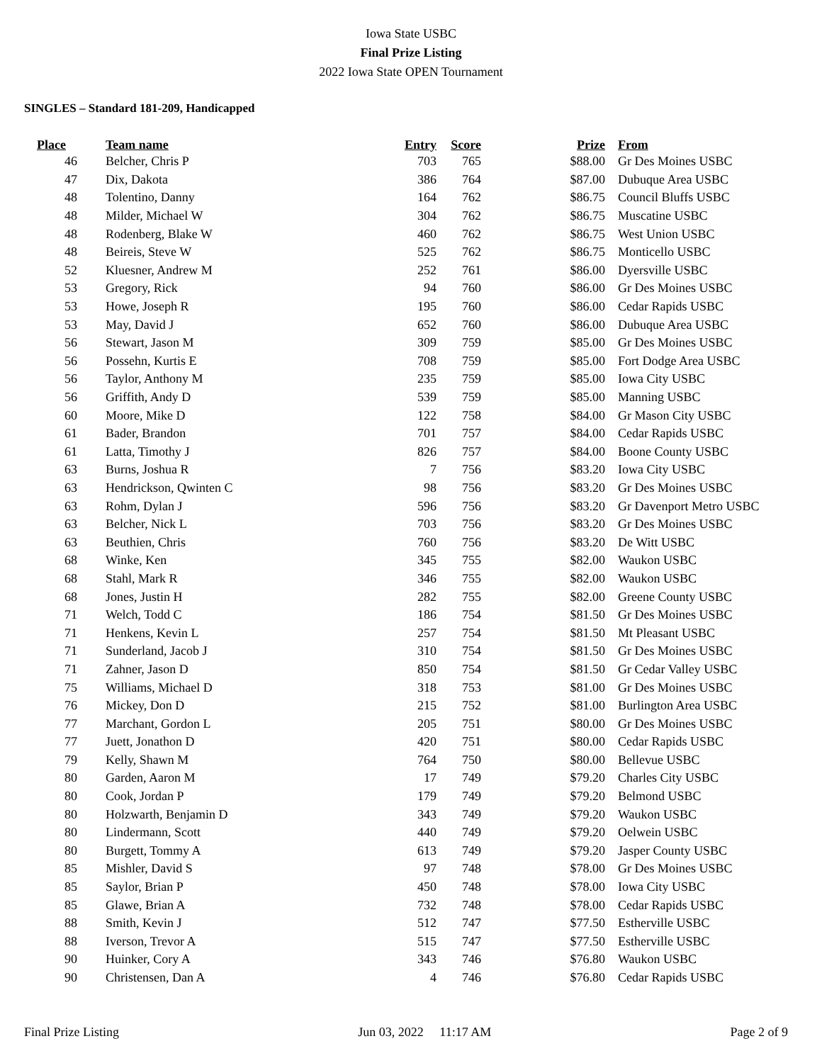Iowa State USBC
Final Prize Listing
2022 Iowa State OPEN Tournament
SINGLES – Standard 181-209, Handicapped
| Place | Team name | Entry | Score | Prize | From |
| --- | --- | --- | --- | --- | --- |
| 46 | Belcher, Chris P | 703 | 765 | $88.00 | Gr Des Moines USBC |
| 47 | Dix, Dakota | 386 | 764 | $87.00 | Dubuque Area USBC |
| 48 | Tolentino, Danny | 164 | 762 | $86.75 | Council Bluffs USBC |
| 48 | Milder, Michael W | 304 | 762 | $86.75 | Muscatine USBC |
| 48 | Rodenberg, Blake W | 460 | 762 | $86.75 | West Union USBC |
| 48 | Beireis, Steve W | 525 | 762 | $86.75 | Monticello USBC |
| 52 | Kluesner, Andrew M | 252 | 761 | $86.00 | Dyersville USBC |
| 53 | Gregory, Rick | 94 | 760 | $86.00 | Gr Des Moines USBC |
| 53 | Howe, Joseph R | 195 | 760 | $86.00 | Cedar Rapids USBC |
| 53 | May, David J | 652 | 760 | $86.00 | Dubuque Area USBC |
| 56 | Stewart, Jason M | 309 | 759 | $85.00 | Gr Des Moines USBC |
| 56 | Possehn, Kurtis E | 708 | 759 | $85.00 | Fort Dodge Area USBC |
| 56 | Taylor, Anthony M | 235 | 759 | $85.00 | Iowa City USBC |
| 56 | Griffith, Andy D | 539 | 759 | $85.00 | Manning USBC |
| 60 | Moore, Mike D | 122 | 758 | $84.00 | Gr Mason City USBC |
| 61 | Bader, Brandon | 701 | 757 | $84.00 | Cedar Rapids USBC |
| 61 | Latta, Timothy J | 826 | 757 | $84.00 | Boone County USBC |
| 63 | Burns, Joshua R | 7 | 756 | $83.20 | Iowa City USBC |
| 63 | Hendrickson, Qwinten C | 98 | 756 | $83.20 | Gr Des Moines USBC |
| 63 | Rohm, Dylan J | 596 | 756 | $83.20 | Gr Davenport Metro USBC |
| 63 | Belcher, Nick L | 703 | 756 | $83.20 | Gr Des Moines USBC |
| 63 | Beuthien, Chris | 760 | 756 | $83.20 | De Witt USBC |
| 68 | Winke, Ken | 345 | 755 | $82.00 | Waukon USBC |
| 68 | Stahl, Mark R | 346 | 755 | $82.00 | Waukon USBC |
| 68 | Jones, Justin H | 282 | 755 | $82.00 | Greene County USBC |
| 71 | Welch, Todd C | 186 | 754 | $81.50 | Gr Des Moines USBC |
| 71 | Henkens, Kevin L | 257 | 754 | $81.50 | Mt Pleasant USBC |
| 71 | Sunderland, Jacob J | 310 | 754 | $81.50 | Gr Des Moines USBC |
| 71 | Zahner, Jason D | 850 | 754 | $81.50 | Gr Cedar Valley USBC |
| 75 | Williams, Michael D | 318 | 753 | $81.00 | Gr Des Moines USBC |
| 76 | Mickey, Don D | 215 | 752 | $81.00 | Burlington Area USBC |
| 77 | Marchant, Gordon L | 205 | 751 | $80.00 | Gr Des Moines USBC |
| 77 | Juett, Jonathon D | 420 | 751 | $80.00 | Cedar Rapids USBC |
| 79 | Kelly, Shawn M | 764 | 750 | $80.00 | Bellevue USBC |
| 80 | Garden, Aaron M | 17 | 749 | $79.20 | Charles City USBC |
| 80 | Cook, Jordan P | 179 | 749 | $79.20 | Belmond USBC |
| 80 | Holzwarth, Benjamin D | 343 | 749 | $79.20 | Waukon USBC |
| 80 | Lindermann, Scott | 440 | 749 | $79.20 | Oelwein USBC |
| 80 | Burgett, Tommy A | 613 | 749 | $79.20 | Jasper County USBC |
| 85 | Mishler, David S | 97 | 748 | $78.00 | Gr Des Moines USBC |
| 85 | Saylor, Brian P | 450 | 748 | $78.00 | Iowa City USBC |
| 85 | Glawe, Brian A | 732 | 748 | $78.00 | Cedar Rapids USBC |
| 88 | Smith, Kevin J | 512 | 747 | $77.50 | Estherville USBC |
| 88 | Iverson, Trevor A | 515 | 747 | $77.50 | Estherville USBC |
| 90 | Huinker, Cory A | 343 | 746 | $76.80 | Waukon USBC |
| 90 | Christensen, Dan A | 4 | 746 | $76.80 | Cedar Rapids USBC |
Final Prize Listing Jun 03, 2022 11:17 AM Page 2 of 9